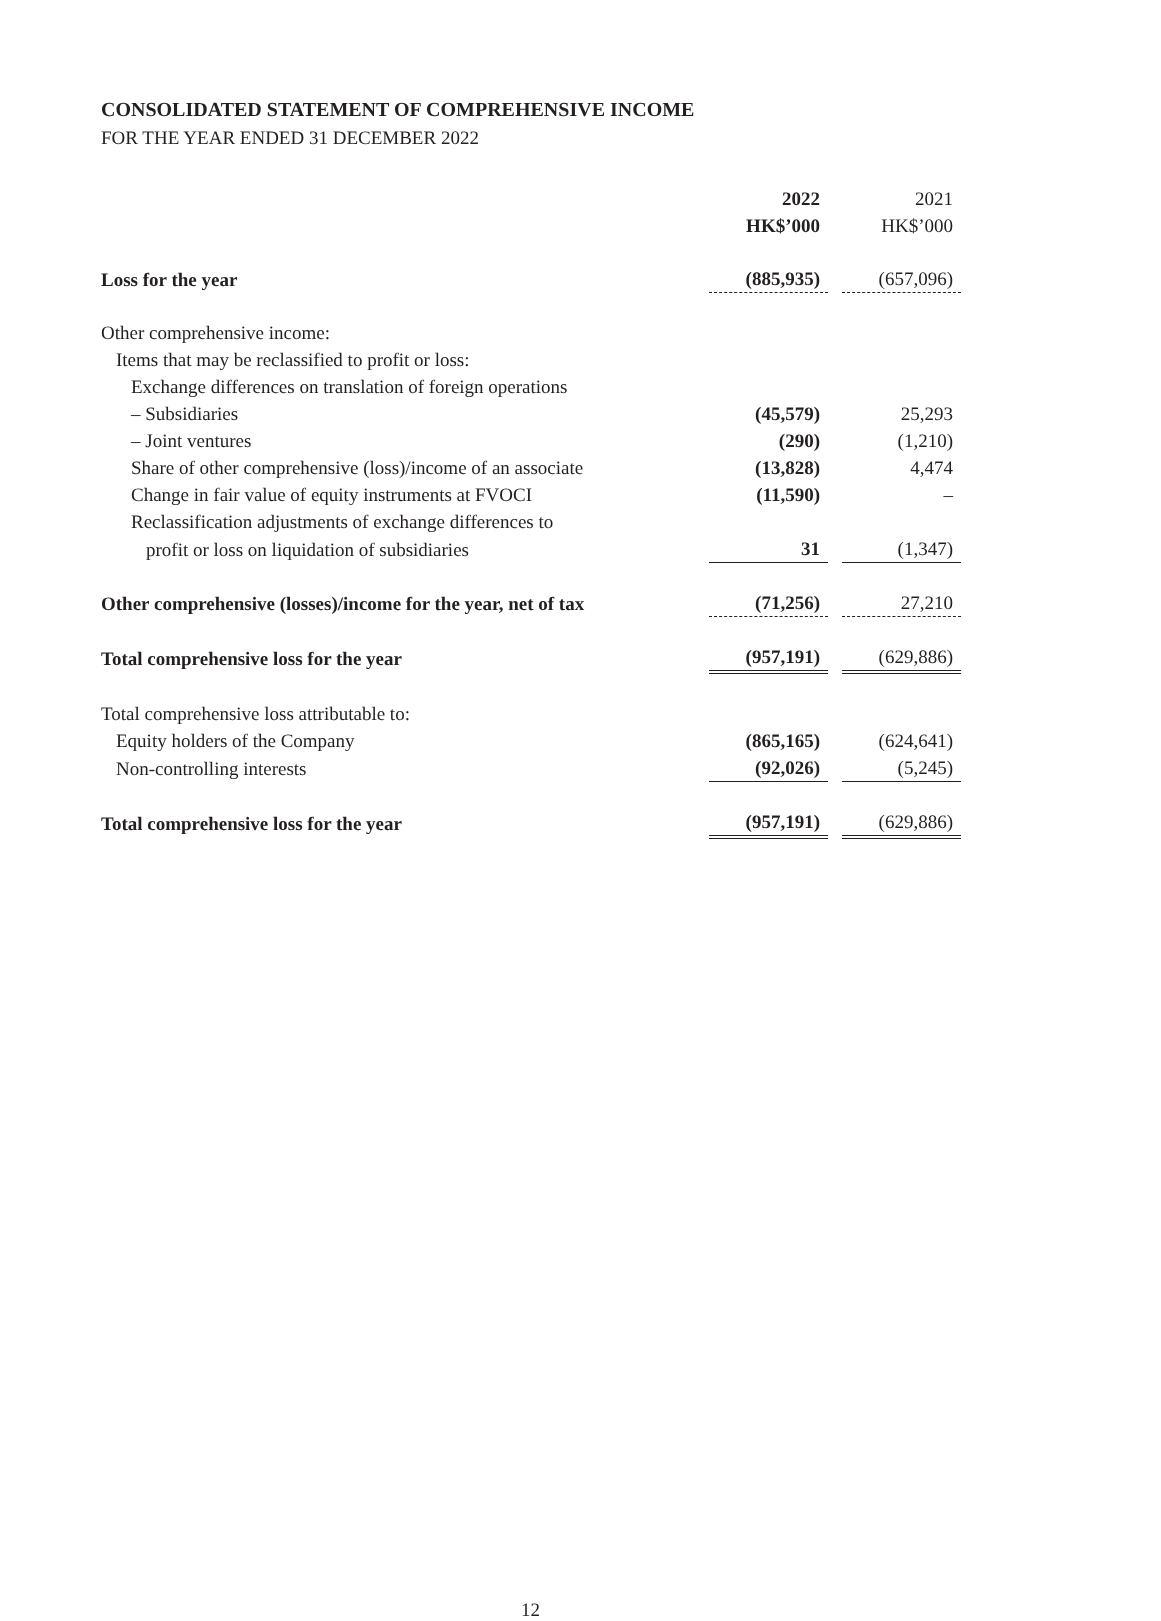CONSOLIDATED STATEMENT OF COMPREHENSIVE INCOME
FOR THE YEAR ENDED 31 DECEMBER 2022
| | 2022 HK$’000 | | 2021 HK$’000 |
| Loss for the year | (885,935) | | (657,096) |
| Other comprehensive income: | | | |
| Items that may be reclassified to profit or loss: | | | |
| Exchange differences on translation of foreign operations | | | |
| – Subsidiaries | (45,579) | | 25,293 |
| – Joint ventures | (290) | | (1,210) |
| Share of other comprehensive (loss)/income of an associate | (13,828) | | 4,474 |
| Change in fair value of equity instruments at FVOCI | (11,590) | | – |
| Reclassification adjustments of exchange differences to | | | |
| profit or loss on liquidation of subsidiaries | 31 | | (1,347) |
| Other comprehensive (losses)/income for the year, net of tax | (71,256) | | 27,210 |
| Total comprehensive loss for the year | (957,191) | | (629,886) |
| Total comprehensive loss attributable to: | | | |
| Equity holders of the Company | (865,165) | | (624,641) |
| Non-controlling interests | (92,026) | | (5,245) |
| Total comprehensive loss for the year | (957,191) | | (629,886) |
12